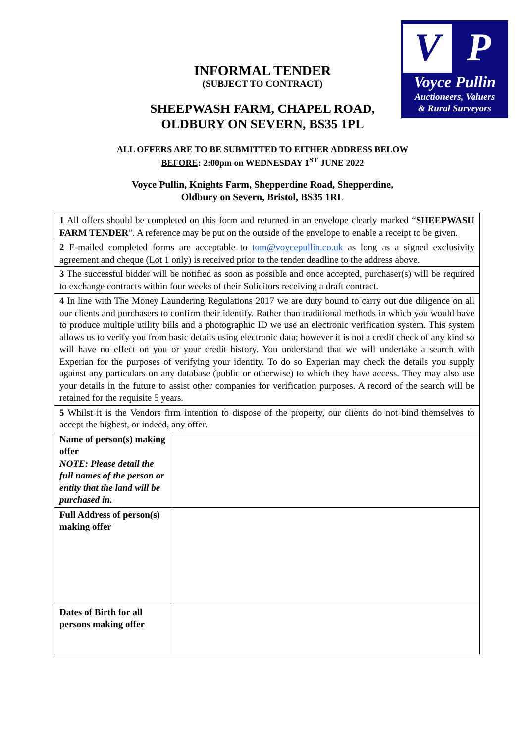V P
Voyce Pullin
Auctioneers, Valuers
& Rural Surveyors
INFORMAL TENDER
(SUBJECT TO CONTRACT)
SHEEPWASH FARM, CHAPEL ROAD,
OLDBURY ON SEVERN, BS35 1PL
ALL OFFERS ARE TO BE SUBMITTED TO EITHER ADDRESS BELOW
BEFORE: 2:00pm on WEDNESDAY 1<sup>ST</sup> JUNE 2022
Voyce Pullin, Knights Farm, Shepperdine Road, Shepperdine,
Oldbury on Severn, Bristol, BS35 1RL
| 1 All offers should be completed on this form and returned in an envelope clearly marked “ SHEEPWASH FARM TENDER ”. A reference may be put on the outside of the envelope to enable a receipt to be given. | |
| 2 E-mailed completed forms are acceptable to tom@voycepullin.co.uk as long as a signed exclusivity agreement and cheque (Lot 1 only) is received prior to the tender deadline to the address above. | |
| 3 The successful bidder will be notified as soon as possible and once accepted, purchaser(s) will be required to exchange contracts within four weeks of their Solicitors receiving a draft contract. | |
| 4 In line with The Money Laundering Regulations 2017 we are duty bound to carry out due diligence on all our clients and purchasers to confirm their identify. Rather than traditional methods in which you would have to produce multiple utility bills and a photographic ID we use an electronic verification system. This system allows us to verify you from basic details using electronic data; however it is not a credit check of any kind so will have no effect on you or your credit history. You understand that we will undertake a search with Experian for the purposes of verifying your identity. To do so Experian may check the details you supply against any particulars on any database (public or otherwise) to which they have access. They may also use your details in the future to assist other companies for verification purposes. A record of the search will be retained for the requisite 5 years. | |
| 5 Whilst it is the Vendors firm intention to dispose of the property, our clients do not bind themselves to accept the highest, or indeed, any offer. | |
| Name of person(s) making offer NOTE: Please detail the full names of the person or entity that the land will be purchased in. | |
| Full Address of person(s) making offer | |
| Dates of Birth for all persons making offer | |